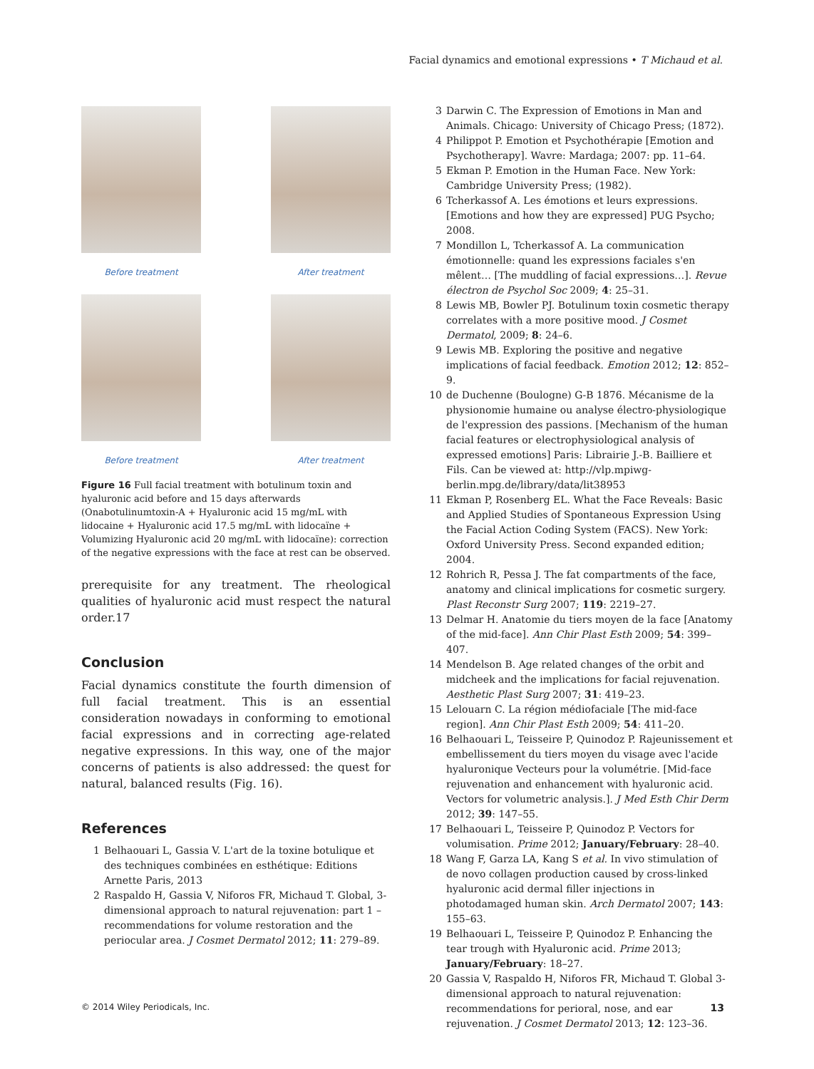Facial dynamics and emotional expressions • T Michaud et al.
Before treatment After treatment
Before treatment After treatment
Figure 16 Full facial treatment with botulinum toxin and hyaluronic acid before and 15 days afterwards (Onabotulinumtoxin-A + Hyaluronic acid 15 mg/mL with lidocaine + Hyaluronic acid 17.5 mg/mL with lidocaïne + Volumizing Hyaluronic acid 20 mg/mL with lidocaïne): correction of the negative expressions with the face at rest can be observed.
prerequisite for any treatment. The rheological qualities of hyaluronic acid must respect the natural order.17
Conclusion
Facial dynamics constitute the fourth dimension of full facial treatment. This is an essential consideration nowadays in conforming to emotional facial expressions and in correcting age-related negative expressions. In this way, one of the major concerns of patients is also addressed: the quest for natural, balanced results (Fig. 16).
References
1 Belhaouari L, Gassia V. L'art de la toxine botulique et des techniques combinées en esthétique: Editions Arnette Paris, 2013
2 Raspaldo H, Gassia V, Niforos FR, Michaud T. Global, 3-dimensional approach to natural rejuvenation: part 1 – recommendations for volume restoration and the periocular area. J Cosmet Dermatol 2012; 11: 279–89.
3 Darwin C. The Expression of Emotions in Man and Animals. Chicago: University of Chicago Press; (1872).
4 Philippot P. Emotion et Psychothérapie [Emotion and Psychotherapy]. Wavre: Mardaga; 2007: pp. 11–64.
5 Ekman P. Emotion in the Human Face. New York: Cambridge University Press; (1982).
6 Tcherkassof A. Les émotions et leurs expressions. [Emotions and how they are expressed] PUG Psycho; 2008.
7 Mondillon L, Tcherkassof A. La communication émotionnelle: quand les expressions faciales s'en mêlent… [The muddling of facial expressions…]. Revue électron de Psychol Soc 2009; 4: 25–31.
8 Lewis MB, Bowler PJ. Botulinum toxin cosmetic therapy correlates with a more positive mood. J Cosmet Dermatol, 2009; 8: 24–6.
9 Lewis MB. Exploring the positive and negative implications of facial feedback. Emotion 2012; 12: 852–9.
10 de Duchenne (Boulogne) G-B 1876. Mécanisme de la physionomie humaine ou analyse électro-physiologique de l'expression des passions. [Mechanism of the human facial features or electrophysiological analysis of expressed emotions] Paris: Librairie J.-B. Bailliere et Fils. Can be viewed at: http://vlp.mpiwg-berlin.mpg.de/library/data/lit38953
11 Ekman P, Rosenberg EL. What the Face Reveals: Basic and Applied Studies of Spontaneous Expression Using the Facial Action Coding System (FACS). New York: Oxford University Press. Second expanded edition; 2004.
12 Rohrich R, Pessa J. The fat compartments of the face, anatomy and clinical implications for cosmetic surgery. Plast Reconstr Surg 2007; 119: 2219–27.
13 Delmar H. Anatomie du tiers moyen de la face [Anatomy of the mid-face]. Ann Chir Plast Esth 2009; 54: 399–407.
14 Mendelson B. Age related changes of the orbit and midcheek and the implications for facial rejuvenation. Aesthetic Plast Surg 2007; 31: 419–23.
15 Lelouarn C. La région médiofaciale [The mid-face region]. Ann Chir Plast Esth 2009; 54: 411–20.
16 Belhaouari L, Teisseire P, Quinodoz P. Rajeunissement et embellissement du tiers moyen du visage avec l'acide hyaluronique Vecteurs pour la volumétrie. [Mid-face rejuvenation and enhancement with hyaluronic acid. Vectors for volumetric analysis.]. J Med Esth Chir Derm 2012; 39: 147–55.
17 Belhaouari L, Teisseire P, Quinodoz P. Vectors for volumisation. Prime 2012; January/February: 28–40.
18 Wang F, Garza LA, Kang S et al. In vivo stimulation of de novo collagen production caused by cross-linked hyaluronic acid dermal filler injections in photodamaged human skin. Arch Dermatol 2007; 143: 155–63.
19 Belhaouari L, Teisseire P, Quinodoz P. Enhancing the tear trough with Hyaluronic acid. Prime 2013; January/February: 18–27.
20 Gassia V, Raspaldo H, Niforos FR, Michaud T. Global 3-dimensional approach to natural rejuvenation: recommendations for perioral, nose, and ear rejuvenation. J Cosmet Dermatol 2013; 12: 123–36.
© 2014 Wiley Periodicals, Inc. 13